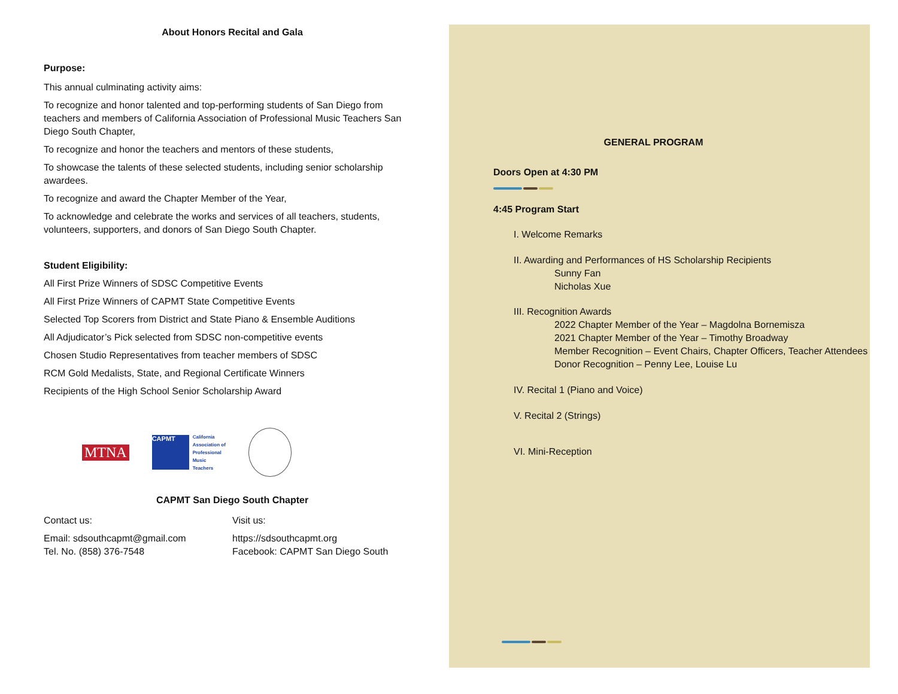About Honors Recital and Gala
Purpose:
This annual culminating activity aims:
To recognize and honor talented and top-performing students of San Diego from teachers and members of California Association of Professional Music Teachers San Diego South Chapter,
To recognize and honor the teachers and mentors of these students,
To showcase the talents of these selected students, including senior scholarship awardees.
To recognize and award the Chapter Member of the Year,
To acknowledge and celebrate the works and services of all teachers, students, volunteers, supporters, and donors of San Diego South Chapter.
Student Eligibility:
All First Prize Winners of SDSC Competitive Events
All First Prize Winners of CAPMT State Competitive Events
Selected Top Scorers from District and State Piano & Ensemble Auditions
All Adjudicator’s Pick selected from SDSC non-competitive events
Chosen Studio Representatives from teacher members of SDSC
RCM Gold Medalists, State, and Regional Certificate Winners
Recipients of the High School Senior Scholarship Award
MTNA
CAPMT
California
Association of
Professional
Music
Teachers
CAPMT San Diego South Chapter
Contact us:
Email: sdsouthcapmt@gmail.com
Tel. No. (858) 376-7548
Visit us:
https://sdsouthcapmt.org
Facebook: CAPMT San Diego South
GENERAL PROGRAM
Doors Open at 4:30 PM
4:45 Program Start
I. Welcome Remarks
II. Awarding and Performances of HS Scholarship Recipients
Sunny Fan
Nicholas Xue
III. Recognition Awards
2022 Chapter Member of the Year – Magdolna Bornemisza
2021 Chapter Member of the Year – Timothy Broadway
Member Recognition – Event Chairs, Chapter Officers, Teacher Attendees
Donor Recognition – Penny Lee, Louise Lu
IV. Recital 1 (Piano and Voice)
V. Recital 2 (Strings)
VI. Mini-Reception